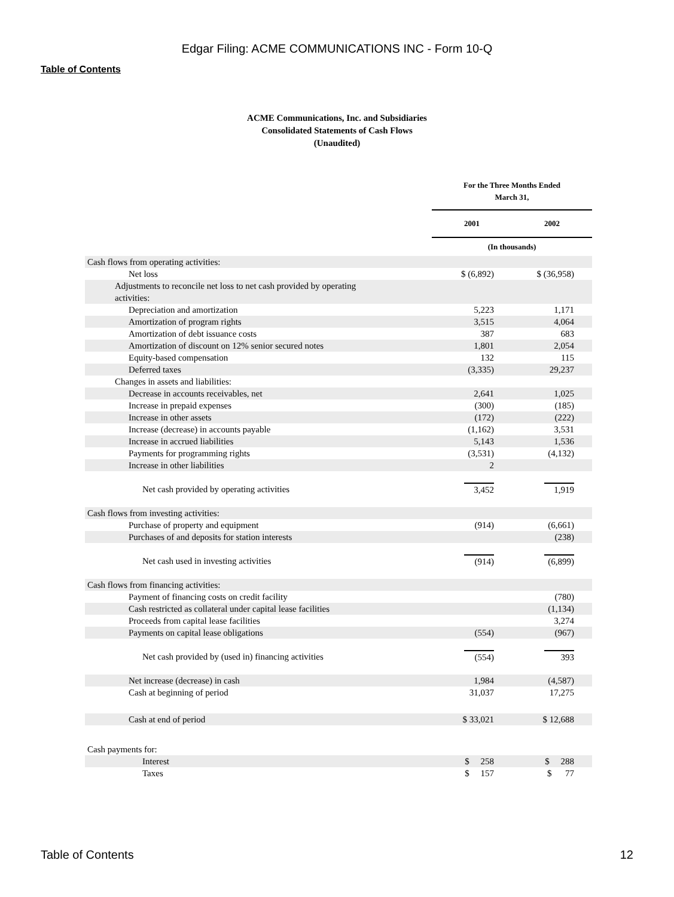Edgar Filing: ACME COMMUNICATIONS INC - Form 10-Q
Table of Contents
ACME Communications, Inc. and Subsidiaries
Consolidated Statements of Cash Flows
(Unaudited)
| | For the Three Months Ended March 31, | |
| | 2001 | 2002 |
| | (In thousands) | |
| Cash flows from operating activities: | | |
| Net loss | $ (6,892) | $ (36,958) |
| Adjustments to reconcile net loss to net cash provided by operating activities: | | |
| Depreciation and amortization | 5,223 | 1,171 |
| Amortization of program rights | 3,515 | 4,064 |
| Amortization of debt issuance costs | 387 | 683 |
| Amortization of discount on 12% senior secured notes | 1,801 | 2,054 |
| Equity-based compensation | 132 | 115 |
| Deferred taxes | (3,335) | 29,237 |
| Changes in assets and liabilities: | | |
| Decrease in accounts receivables, net | 2,641 | 1,025 |
| Increase in prepaid expenses | (300) | (185) |
| Increase in other assets | (172) | (222) |
| Increase (decrease) in accounts payable | (1,162) | 3,531 |
| Increase in accrued liabilities | 5,143 | 1,536 |
| Payments for programming rights | (3,531) | (4,132) |
| Increase in other liabilities | 2 | |
| Net cash provided by operating activities | 3,452 | 1,919 |
| Cash flows from investing activities: | | |
| Purchase of property and equipment | (914) | (6,661) |
| Purchases of and deposits for station interests | | (238) |
| Net cash used in investing activities | (914) | (6,899) |
| Cash flows from financing activities: | | |
| Payment of financing costs on credit facility | | (780) |
| Cash restricted as collateral under capital lease facilities | | (1,134) |
| Proceeds from capital lease facilities | | 3,274 |
| Payments on capital lease obligations | (554) | (967) |
| Net cash provided by (used in) financing activities | (554) | 393 |
| Net increase (decrease) in cash | 1,984 | (4,587) |
| Cash at beginning of period | 31,037 | 17,275 |
| Cash at end of period | $ 33,021 | $ 12,688 |
| Cash payments for: | | |
| Interest | $ 258 | $ 288 |
| Taxes | $ 157 | $ 77 |
Table of Contents 12